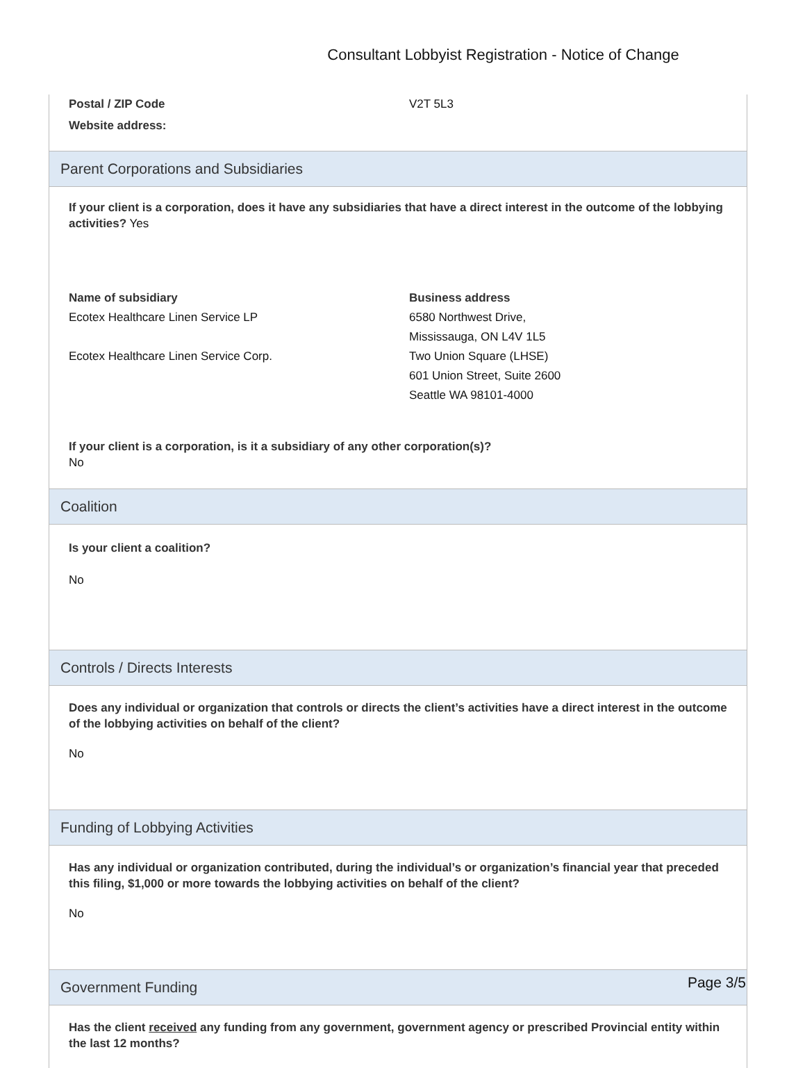Consultant Lobbyist Registration - Notice of Change
Postal / ZIP Code V2T 5L3
Website address:
Parent Corporations and Subsidiaries
If your client is a corporation, does it have any subsidiaries that have a direct interest in the outcome of the lobbying activities? Yes
Name of subsidiary
Ecotex Healthcare Linen Service LP
Ecotex Healthcare Linen Service Corp.
Business address
6580 Northwest Drive,
Mississauga, ON L4V 1L5
Two Union Square (LHSE)
601 Union Street, Suite 2600
Seattle WA 98101-4000
If your client is a corporation, is it a subsidiary of any other corporation(s)?
No
Coalition
Is your client a coalition?
No
Controls / Directs Interests
Does any individual or organization that controls or directs the client’s activities have a direct interest in the outcome of the lobbying activities on behalf of the client?
No
Funding of Lobbying Activities
Has any individual or organization contributed, during the individual’s or organization’s financial year that preceded this filing, $1,000 or more towards the lobbying activities on behalf of the client?
No
Government Funding
Has the client received any funding from any government, government agency or prescribed Provincial entity within the last 12 months?
Page 3/5